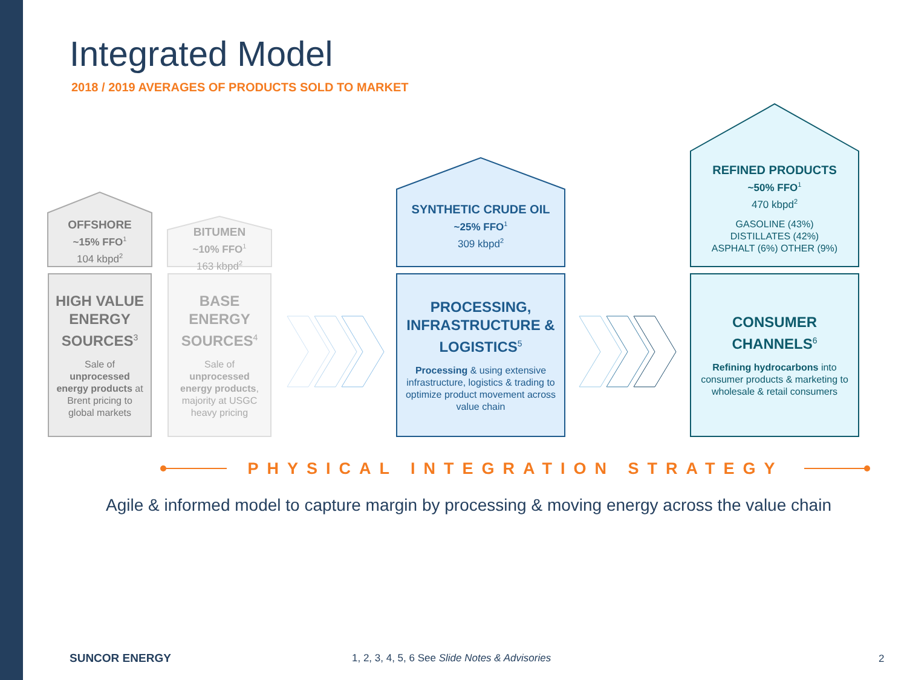Integrated Model
2018 / 2019 AVERAGES OF PRODUCTS SOLD TO MARKET
OFFSHORE
~15% FFO<sup>1</sup>
104 kbpd<sup>2</sup>
BITUMEN
~10% FFO<sup>1</sup>
163 kbpd<sup>2</sup>
SYNTHETIC CRUDE OIL
~25% FFO<sup>1</sup>
309 kbpd<sup>2</sup>
REFINED PRODUCTS
~50% FFO<sup>1</sup>
470 kbpd<sup>2</sup>
GASOLINE (43%)
DISTILLATES (42%)
ASPHALT (6%) OTHER (9%)
HIGH VALUE ENERGY SOURCES<sup>3</sup>
Sale of unprocessed energy products at Brent pricing to global markets
BASE ENERGY SOURCES<sup>4</sup>
Sale of unprocessed energy products, majority at USGC heavy pricing
PROCESSING, INFRASTRUCTURE & LOGISTICS<sup>5</sup>
Processing & using extensive infrastructure, logistics & trading to optimize product movement across value chain
CONSUMER CHANNELS<sup>6</sup>
Refining hydrocarbons into consumer products & marketing to wholesale & retail consumers
PHYSICAL INTEGRATION STRATEGY
Agile & informed model to capture margin by processing & moving energy across the value chain
SUNCOR ENERGY
1, 2, 3, 4, 5, 6 See Slide Notes & Advisories
2